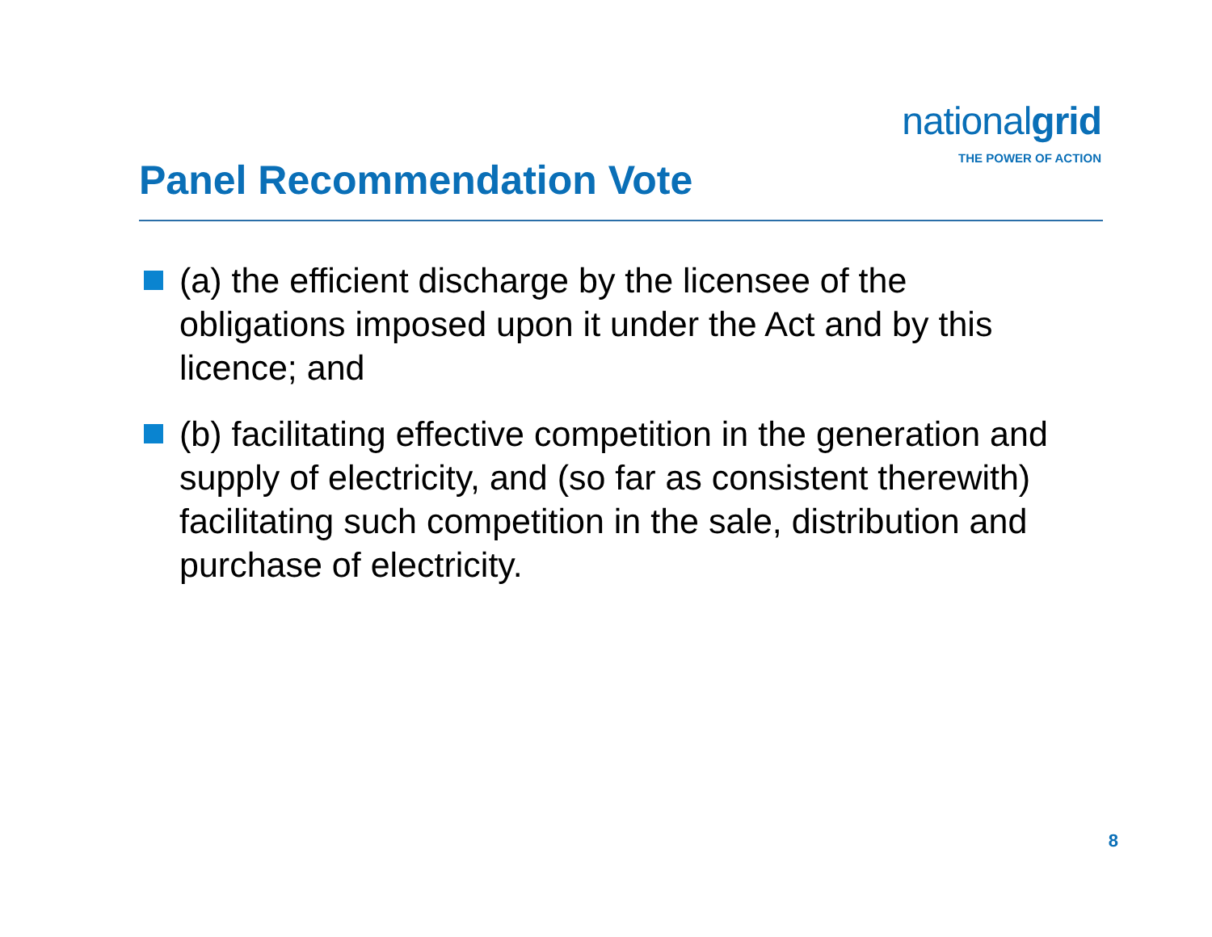nationalgrid
THE POWER OF ACTION
Panel Recommendation Vote
(a) the efficient discharge by the licensee of the obligations imposed upon it under the Act and by this licence; and
(b) facilitating effective competition in the generation and supply of electricity, and (so far as consistent therewith) facilitating such competition in the sale, distribution and purchase of electricity.
8